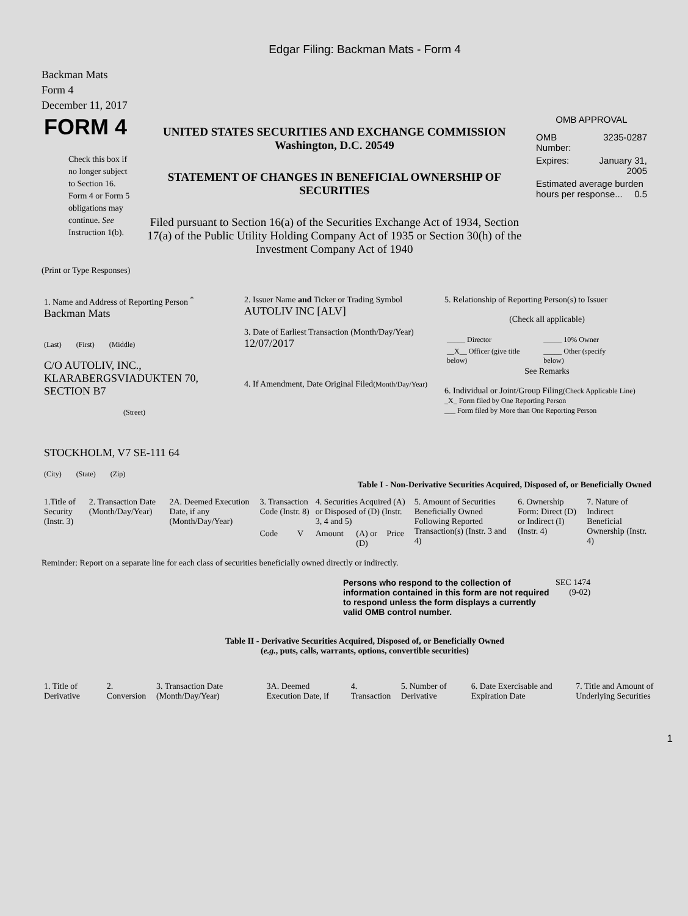Edgar Filing: Backman Mats - Form 4
Backman Mats
Form 4
December 11, 2017
| FORM 4 Check this box if no longer subject to Section 16. Form 4 or Form 5 obligations may continue. See Instruction 1(b). | UNITED STATES SECURITIES AND EXCHANGE COMMISSION Washington, D.C. 20549 STATEMENT OF CHANGES IN BENEFICIAL OWNERSHIP OF SECURITIES Filed pursuant to Section 16(a) of the Securities Exchange Act of 1934, Section 17(a) of the Public Utility Holding Company Act of 1935 or Section 30(h) of the Investment Company Act of 1940 | OMB APPROVAL / OMB Number: / 3235-0287 / / Expires: / January 31, 2005 / / Estimated average burden hours per response... 0.5 / / |
(Print or Type Responses)
| 1. Name and Address of Reporting Person <sup>*</sup> Backman Mats (Last) (First) (Middle) C/O AUTOLIV, INC., KLARABERGSVIADUKTEN 70, SECTION B7 (Street) STOCKHOLM, V7 SE-111 64 (City) (State) (Zip) | 2. Issuer Name and Ticker or Trading Symbol AUTOLIV INC [ALV] 3. Date of Earliest Transaction (Month/Day/Year) 12/07/2017 4. If Amendment, Date Original Filed (Month/Day/Year) | 5. Relationship of Reporting Person(s) to Issuer (Check all applicable) / _____ Director / _____ 10% Owner / / __X__ Officer (give title below) / _____ Other (specify below) / See Remarks 6. Individual or Joint/Group Filing (Check Applicable Line) _X_ Form filed by One Reporting Person ___ Form filed by More than One Reporting Person |
Table I - Non-Derivative Securities Acquired, Disposed of, or Beneficially Owned
| 1.Title of Security (Instr. 3) | 2. Transaction Date (Month/Day/Year) | 2A. Deemed Execution Date, if any (Month/Day/Year) | 3. Transaction Code (Instr. 8) | | 4. Securities Acquired (A) or Disposed of (D) (Instr. 3, 4 and 5) | | | 5. Amount of Securities Beneficially Owned Following Reported Transaction(s) (Instr. 3 and 4) | 6. Ownership Form: Direct (D) or Indirect (I) (Instr. 4) | 7. Nature of Indirect Beneficial Ownership (Instr. 4) |
| --- | --- | --- | --- | --- | --- | --- | --- | --- | --- | --- |
| | | | Code | V | Amount | (A) or (D) | Price | | | |
Reminder: Report on a separate line for each class of securities beneficially owned directly or indirectly.
| Persons who respond to the collection of information contained in this form are not required to respond unless the form displays a currently valid OMB control number. | SEC 1474 (9-02) |
Table II - Derivative Securities Acquired, Disposed of, or Beneficially Owned
(e.g., puts, calls, warrants, options, convertible securities)
| 1. Title of Derivative | 2. Conversion | 3. Transaction Date (Month/Day/Year) | 3A. Deemed Execution Date, if | 4. Transaction | 5. Number of Derivative | 6. Date Exercisable and Expiration Date | 7. Title and Amount of Underlying Securities |
| --- | --- | --- | --- | --- | --- | --- | --- |
1